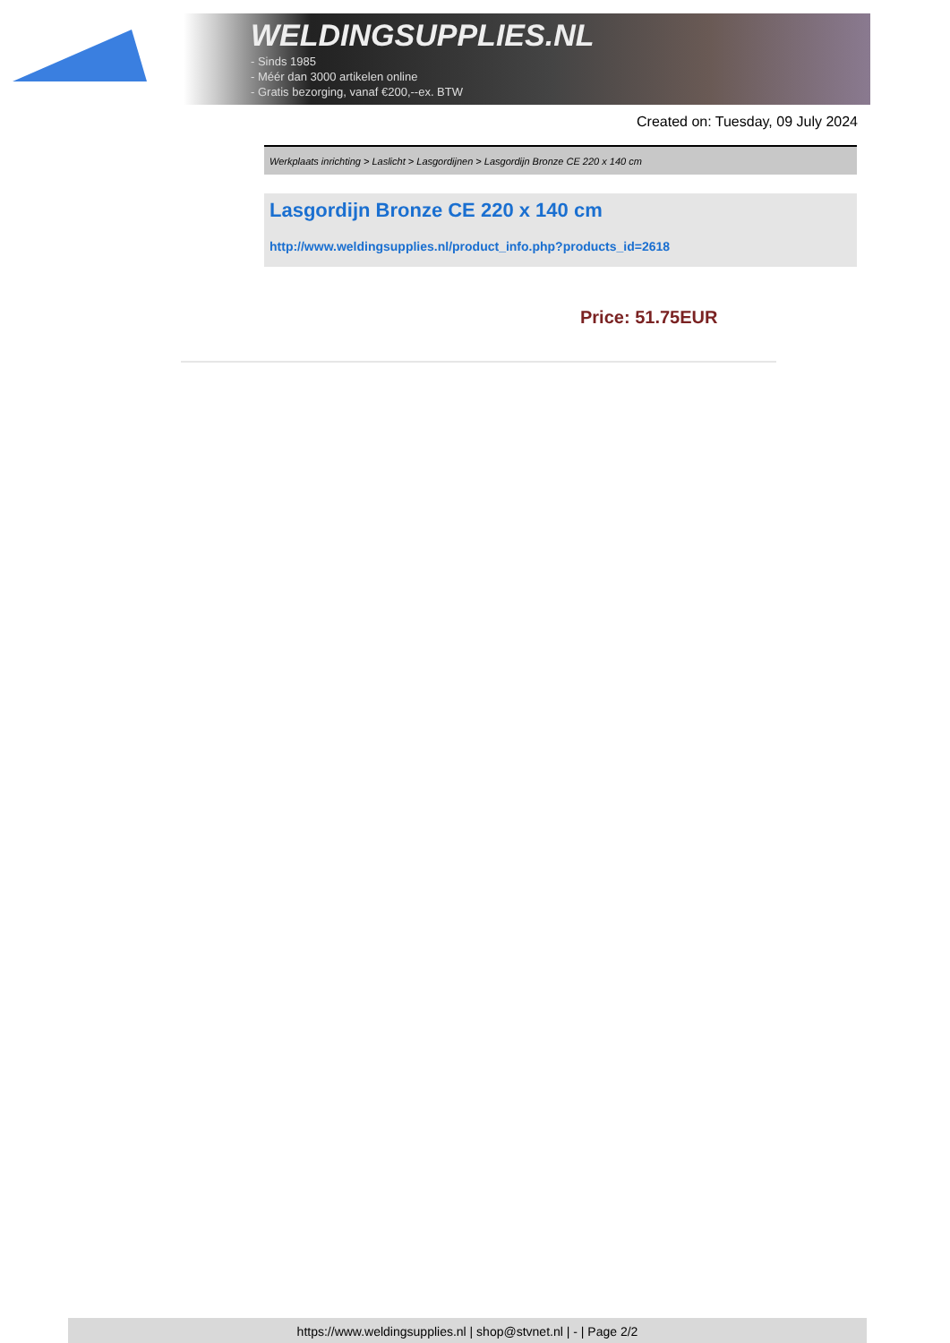WELDINGSUPPLIES.NL
- Sinds 1985
- Méér dan 3000 artikelen online
- Gratis bezorging, vanaf €200,--ex. BTW
Created on: Tuesday, 09 July 2024
Werkplaats inrichting > Laslicht > Lasgordijnen > Lasgordijn Bronze CE 220 x 140 cm
Lasgordijn Bronze CE 220 x 140 cm
http://www.weldingsupplies.nl/product_info.php?products_id=2618
Price: 51.75EUR
https://www.weldingsupplies.nl | shop@stvnet.nl | - | Page 2/2